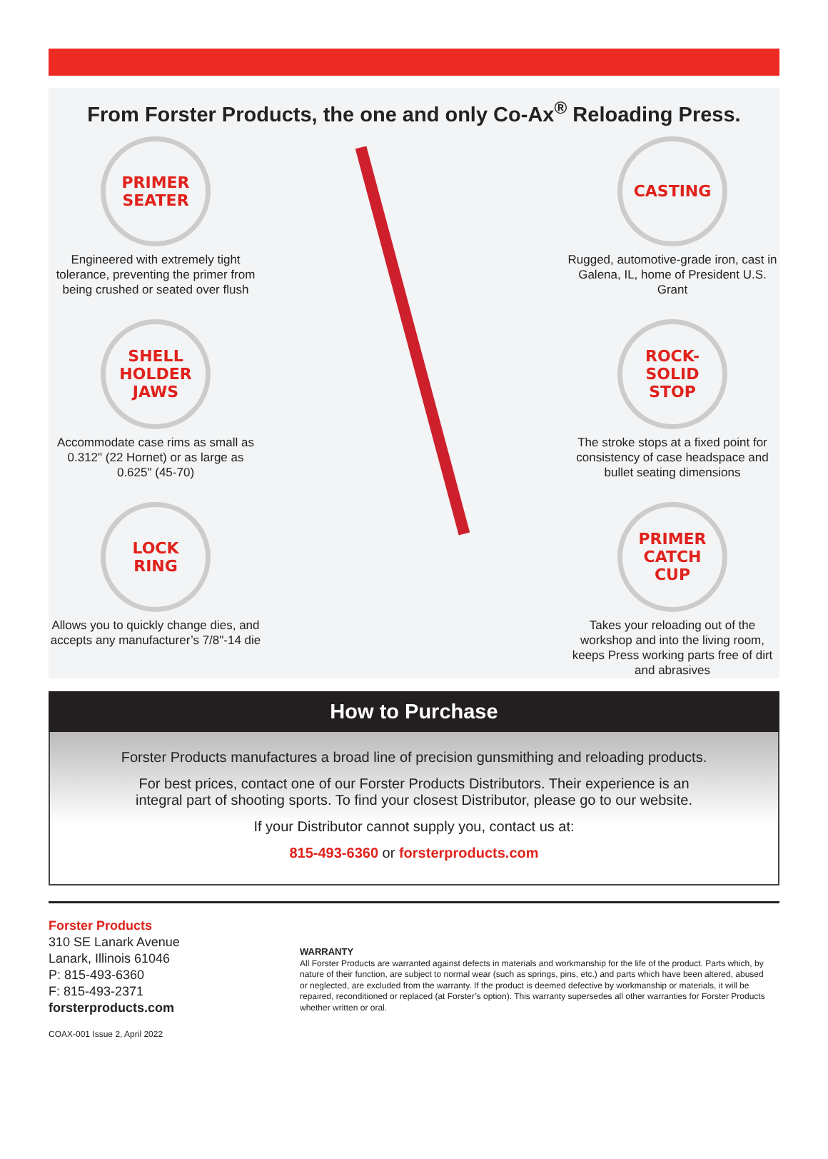From Forster Products, the one and only Co-Ax<sup>®</sup> Reloading Press.
PRIMER
SEATER
Engineered with extremely tight tolerance, preventing the primer from being crushed or seated over flush
SHELL
HOLDER
JAWS
Accommodate case rims as small as 0.312" (22 Hornet) or as large as 0.625" (45-70)
LOCK
RING
Allows you to quickly change dies, and accepts any manufacturer’s 7/8"-14 die
CASTING
Rugged, automotive-grade iron, cast in Galena, IL, home of President U.S. Grant
ROCK-
SOLID
STOP
The stroke stops at a fixed point for consistency of case headspace and bullet seating dimensions
PRIMER
CATCH
CUP
Takes your reloading out of the workshop and into the living room, keeps Press working parts free of dirt and abrasives
How to Purchase
Forster Products manufactures a broad line of precision gunsmithing and reloading products.
For best prices, contact one of our Forster Products Distributors. Their experience is an
integral part of shooting sports. To find your closest Distributor, please go to our website.
If your Distributor cannot supply you, contact us at:
815-493-6360 or forsterproducts.com
Forster Products
310 SE Lanark Avenue
Lanark, Illinois 61046
P: 815-493-6360
F: 815-493-2371
forsterproducts.com
COAX-001 Issue 2, April 2022
WARRANTY
All Forster Products are warranted against defects in materials and workmanship for the life of the product. Parts which, by nature of their function, are subject to normal wear (such as springs, pins, etc.) and parts which have been altered, abused or neglected, are excluded from the warranty. If the product is deemed defective by workmanship or materials, it will be repaired, reconditioned or replaced (at Forster’s option). This warranty supersedes all other warranties for Forster Products whether written or oral.